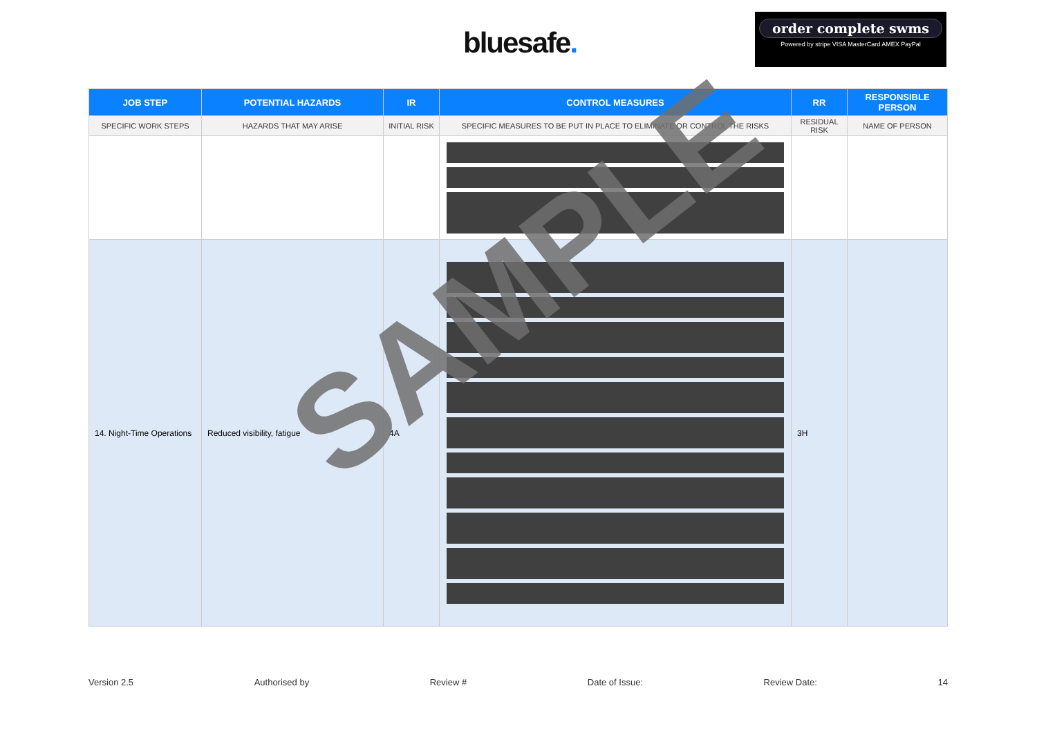bluesafe.
order complete swms
Powered by stripe VISA MasterCard AMEX PayPal
| JOB STEP | POTENTIAL HAZARDS | IR | CONTROL MEASURES | RR | RESPONSIBLE PERSON |
| --- | --- | --- | --- | --- | --- |
| SPECIFIC WORK STEPS | HAZARDS THAT MAY ARISE | INITIAL RISK | SPECIFIC MEASURES TO BE PUT IN PLACE TO ELIMINATE OR CONTROL THE RISKS | RESIDUAL RISK | NAME OF PERSON |
| 14. Night-Time Operations | Reduced visibility, fatigue | 4A | | 3H | |
SAMPLE
Version 2.5 Authorised by Review # Date of Issue: Review Date: 14